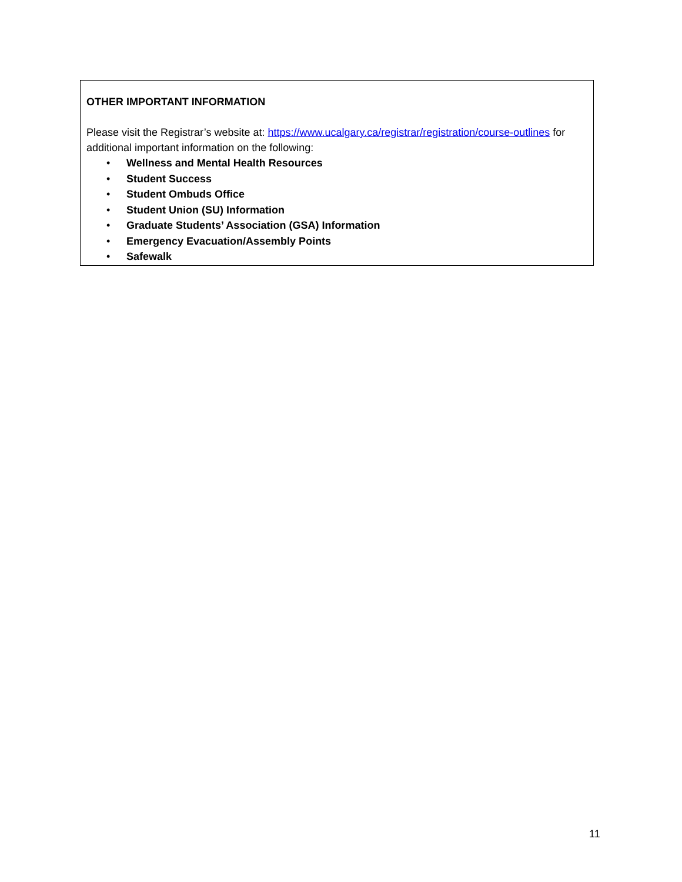OTHER IMPORTANT INFORMATION
Please visit the Registrar’s website at: https://www.ucalgary.ca/registrar/registration/course-outlines for additional important information on the following:
• Wellness and Mental Health Resources
• Student Success
• Student Ombuds Office
• Student Union (SU) Information
• Graduate Students’ Association (GSA) Information
• Emergency Evacuation/Assembly Points
• Safewalk
11